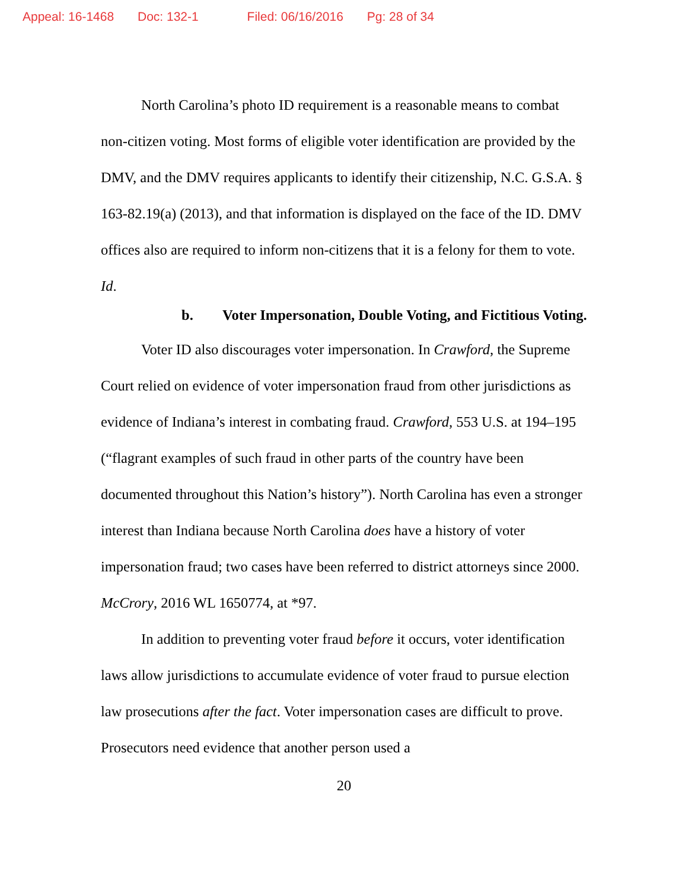Appeal: 16-1468 Doc: 132-1 Filed: 06/16/2016 Pg: 28 of 34
North Carolina’s photo ID requirement is a reasonable means to combat non-citizen voting. Most forms of eligible voter identification are provided by the DMV, and the DMV requires applicants to identify their citizenship, N.C. G.S.A. § 163-82.19(a) (2013), and that information is displayed on the face of the ID. DMV offices also are required to inform non-citizens that it is a felony for them to vote. Id.
b. Voter Impersonation, Double Voting, and Fictitious Voting.
Voter ID also discourages voter impersonation. In Crawford, the Supreme Court relied on evidence of voter impersonation fraud from other jurisdictions as evidence of Indiana’s interest in combating fraud. Crawford, 553 U.S. at 194–195 (“flagrant examples of such fraud in other parts of the country have been documented throughout this Nation’s history”). North Carolina has even a stronger interest than Indiana because North Carolina does have a history of voter impersonation fraud; two cases have been referred to district attorneys since 2000. McCrory, 2016 WL 1650774, at *97.
In addition to preventing voter fraud before it occurs, voter identification laws allow jurisdictions to accumulate evidence of voter fraud to pursue election law prosecutions after the fact. Voter impersonation cases are difficult to prove. Prosecutors need evidence that another person used a
20